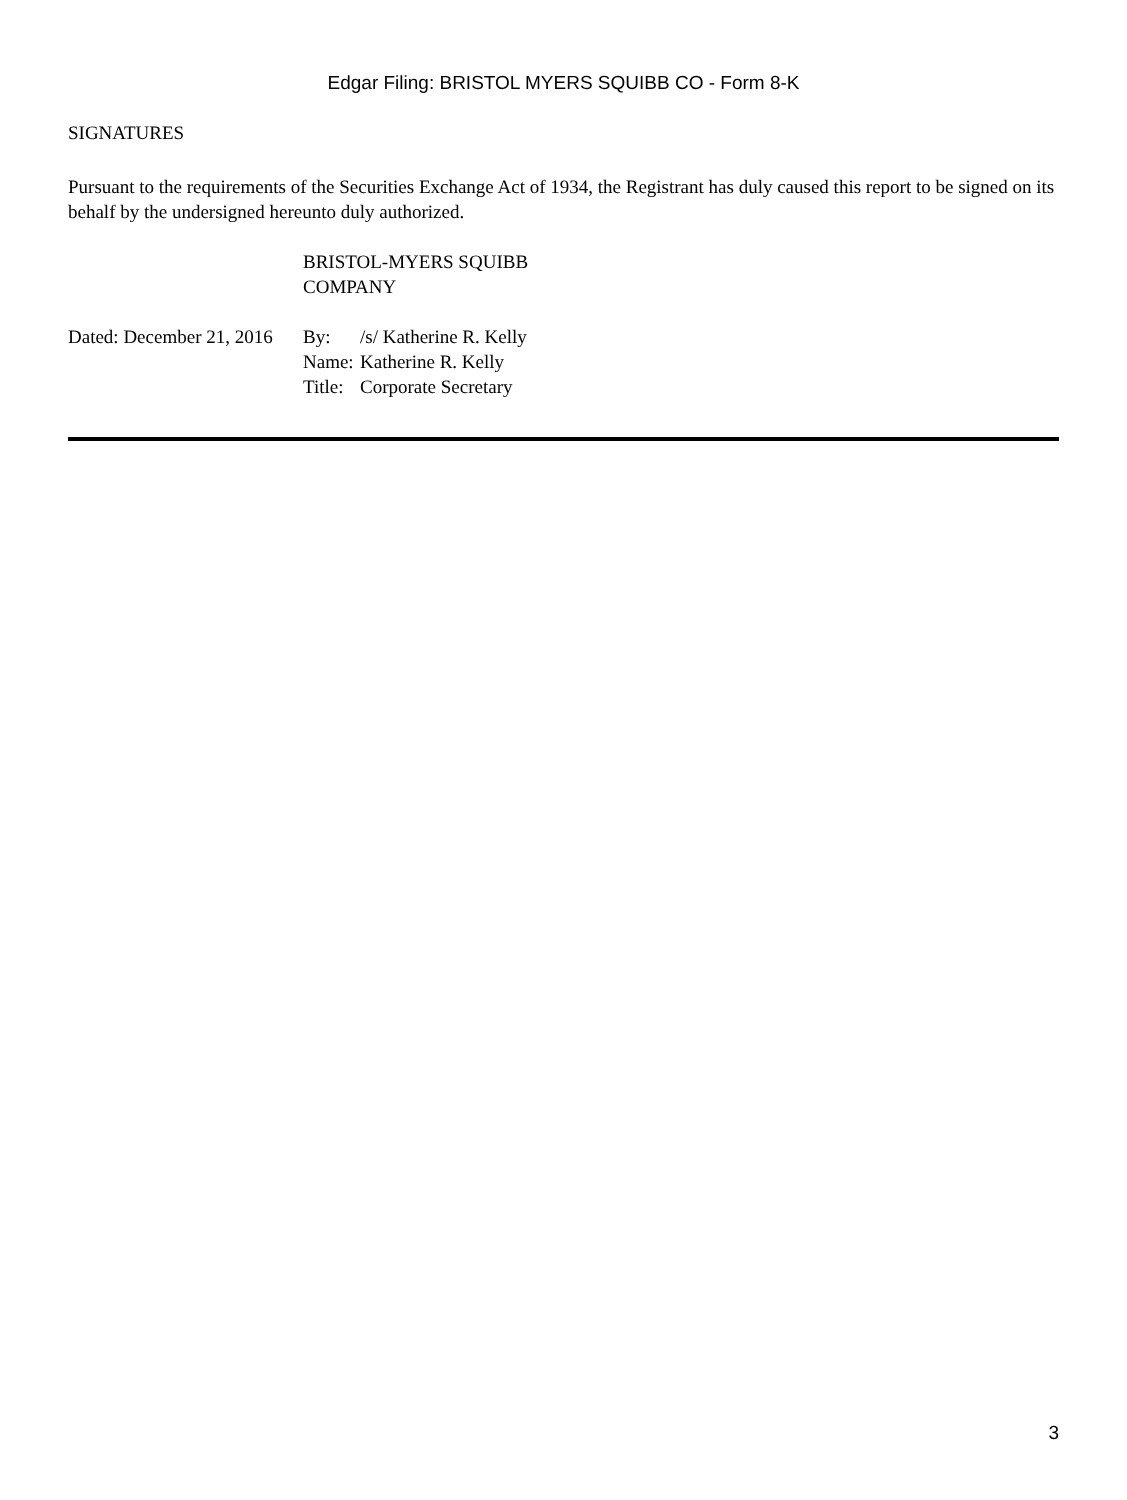Edgar Filing: BRISTOL MYERS SQUIBB CO - Form 8-K
SIGNATURES
Pursuant to the requirements of the Securities Exchange Act of 1934, the Registrant has duly caused this report to be signed on its behalf by the undersigned hereunto duly authorized.
| | BRISTOL-MYERS SQUIBB COMPANY | |
| Dated: December 21, 2016 | By: | /s/ Katherine R. Kelly |
| | Name: | Katherine R. Kelly |
| | Title: | Corporate Secretary |
3